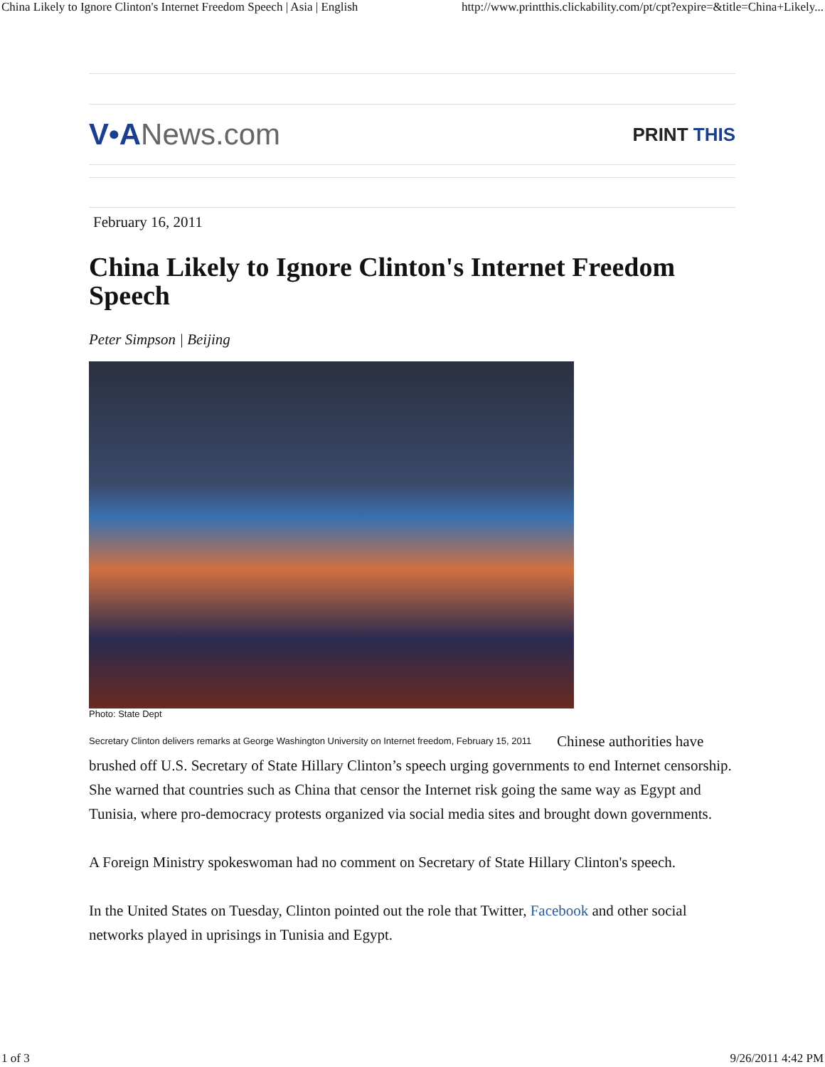China Likely to Ignore Clinton's Internet Freedom Speech | Asia | English http://www.printthis.clickability.com/pt/cpt?expire=&title=China+Likely...
V•ANews.com PRINT THIS
February 16, 2011
China Likely to Ignore Clinton's Internet Freedom Speech
Peter Simpson | Beijing
Photo: State Dept
Secretary Clinton delivers remarks at George Washington University on Internet freedom, February 15, 2011 Chinese authorities have brushed off U.S. Secretary of State Hillary Clinton’s speech urging governments to end Internet censorship. She warned that countries such as China that censor the Internet risk going the same way as Egypt and Tunisia, where pro-democracy protests organized via social media sites and brought down governments.
A Foreign Ministry spokeswoman had no comment on Secretary of State Hillary Clinton's speech.
In the United States on Tuesday, Clinton pointed out the role that Twitter, Facebook and other social networks played in uprisings in Tunisia and Egypt.
1 of 3 9/26/2011 4:42 PM